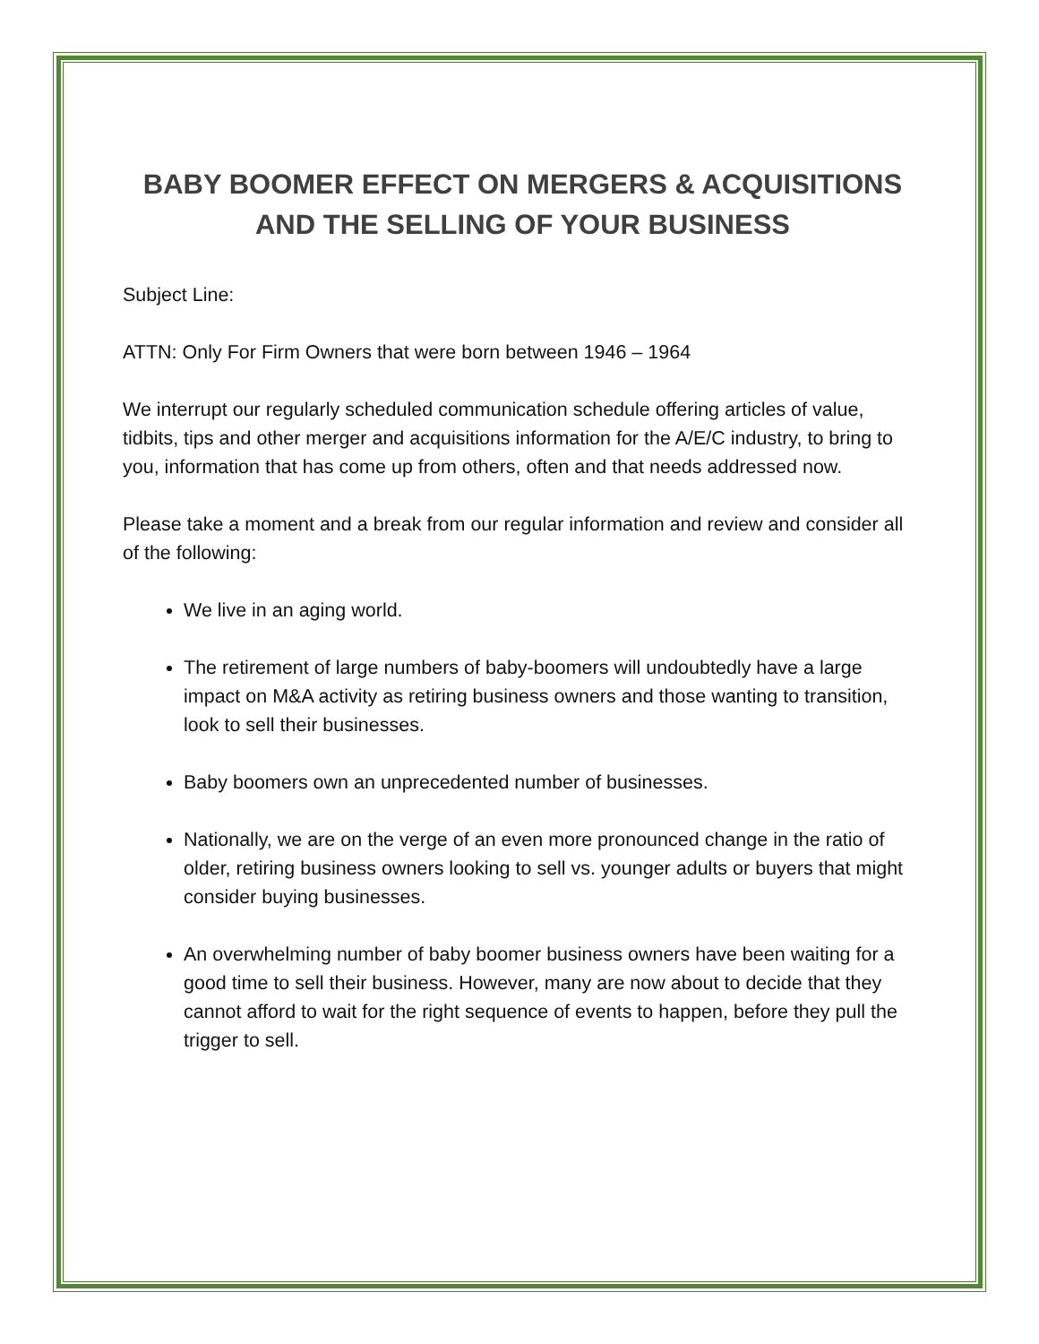BABY BOOMER EFFECT ON MERGERS & ACQUISITIONS
AND THE SELLING OF YOUR BUSINESS
Subject Line:
ATTN: Only For Firm Owners that were born between 1946 – 1964
We interrupt our regularly scheduled communication schedule offering articles of value, tidbits, tips and other merger and acquisitions information for the A/E/C industry, to bring to you, information that has come up from others, often and that needs addressed now.
Please take a moment and a break from our regular information and review and consider all of the following:
We live in an aging world.
The retirement of large numbers of baby-boomers will undoubtedly have a large impact on M&A activity as retiring business owners and those wanting to transition, look to sell their businesses.
Baby boomers own an unprecedented number of businesses.
Nationally, we are on the verge of an even more pronounced change in the ratio of older, retiring business owners looking to sell vs. younger adults or buyers that might consider buying businesses.
An overwhelming number of baby boomer business owners have been waiting for a good time to sell their business. However, many are now about to decide that they cannot afford to wait for the right sequence of events to happen, before they pull the trigger to sell.